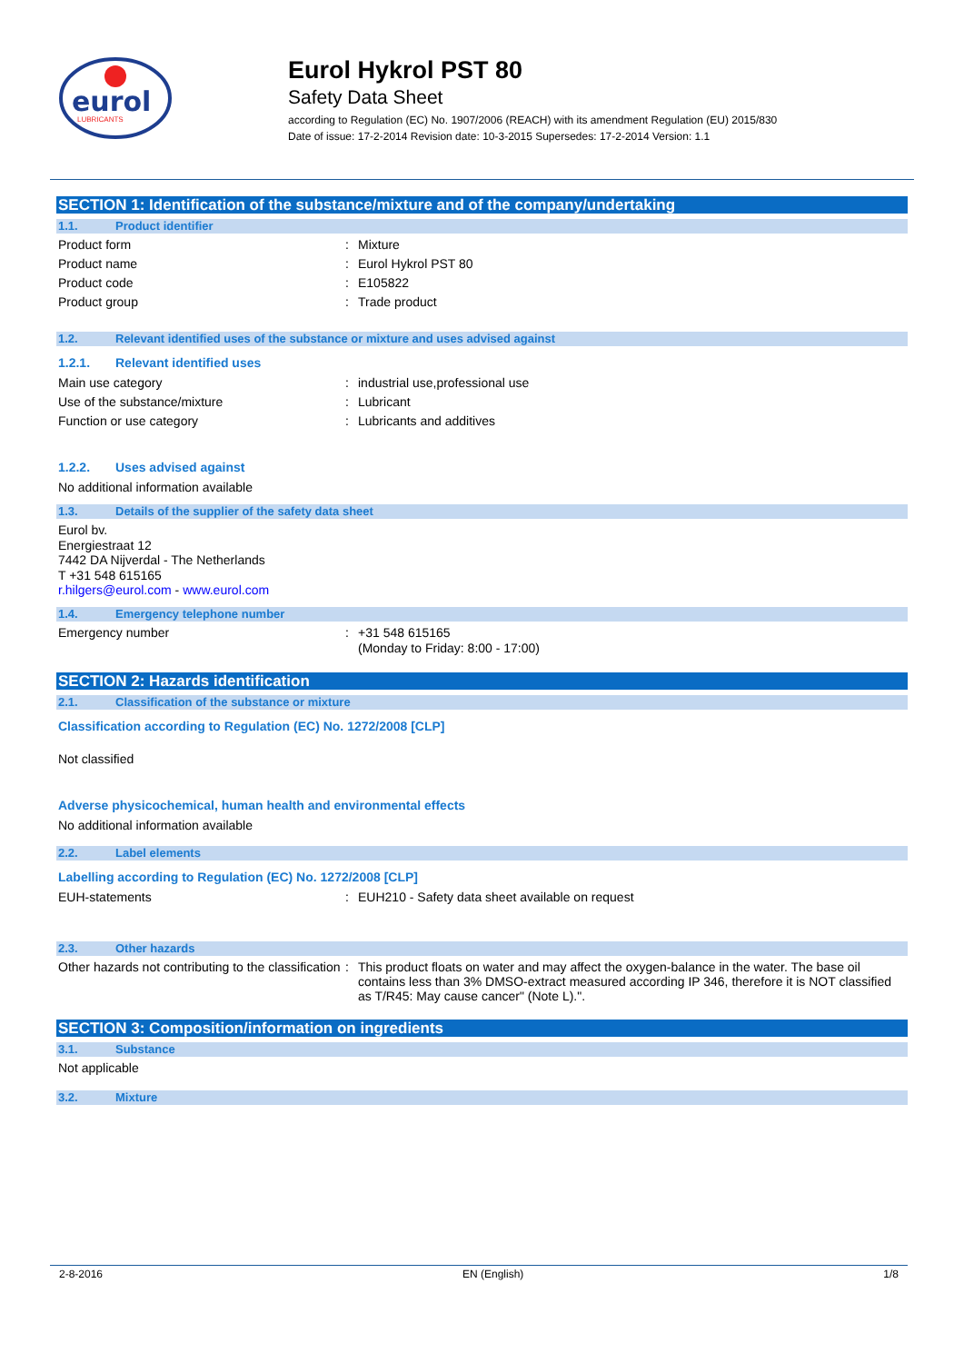eurol
LUBRICANTS
Eurol Hykrol PST 80
Safety Data Sheet
according to Regulation (EC) No. 1907/2006 (REACH) with its amendment Regulation (EU) 2015/830
Date of issue: 17-2-2014 Revision date: 10-3-2015 Supersedes: 17-2-2014 Version: 1.1
SECTION 1: Identification of the substance/mixture and of the company/undertaking
1.1. Product identifier
Product form: Mixture
Product name: Eurol Hykrol PST 80
Product code: E105822
Product group: Trade product
1.2. Relevant identified uses of the substance or mixture and uses advised against
1.2.1. Relevant identified uses
Main use category: industrial use,professional use
Use of the substance/mixture: Lubricant
Function or use category: Lubricants and additives
1.2.2. Uses advised against
No additional information available
1.3. Details of the supplier of the safety data sheet
Eurol bv.
Energiestraat 12
7442 DA Nijverdal - The Netherlands
T +31 548 615165
r.hilgers@eurol.com - www.eurol.com
1.4. Emergency telephone number
Emergency number: +31 548 615165
(Monday to Friday: 8:00 - 17:00)
SECTION 2: Hazards identification
2.1. Classification of the substance or mixture
Classification according to Regulation (EC) No. 1272/2008 [CLP]
Not classified
Adverse physicochemical, human health and environmental effects
No additional information available
2.2. Label elements
Labelling according to Regulation (EC) No. 1272/2008 [CLP]
EUH-statements: EUH210 - Safety data sheet available on request
2.3. Other hazards
Other hazards not contributing to the classification: This product floats on water and may affect the oxygen-balance in the water. The base oil contains less than 3% DMSO-extract measured according IP 346, therefore it is NOT classified as T/R45: May cause cancer" (Note L).".
SECTION 3: Composition/information on ingredients
3.1. Substance
Not applicable
3.2. Mixture
2-8-2016 EN (English) 1/8